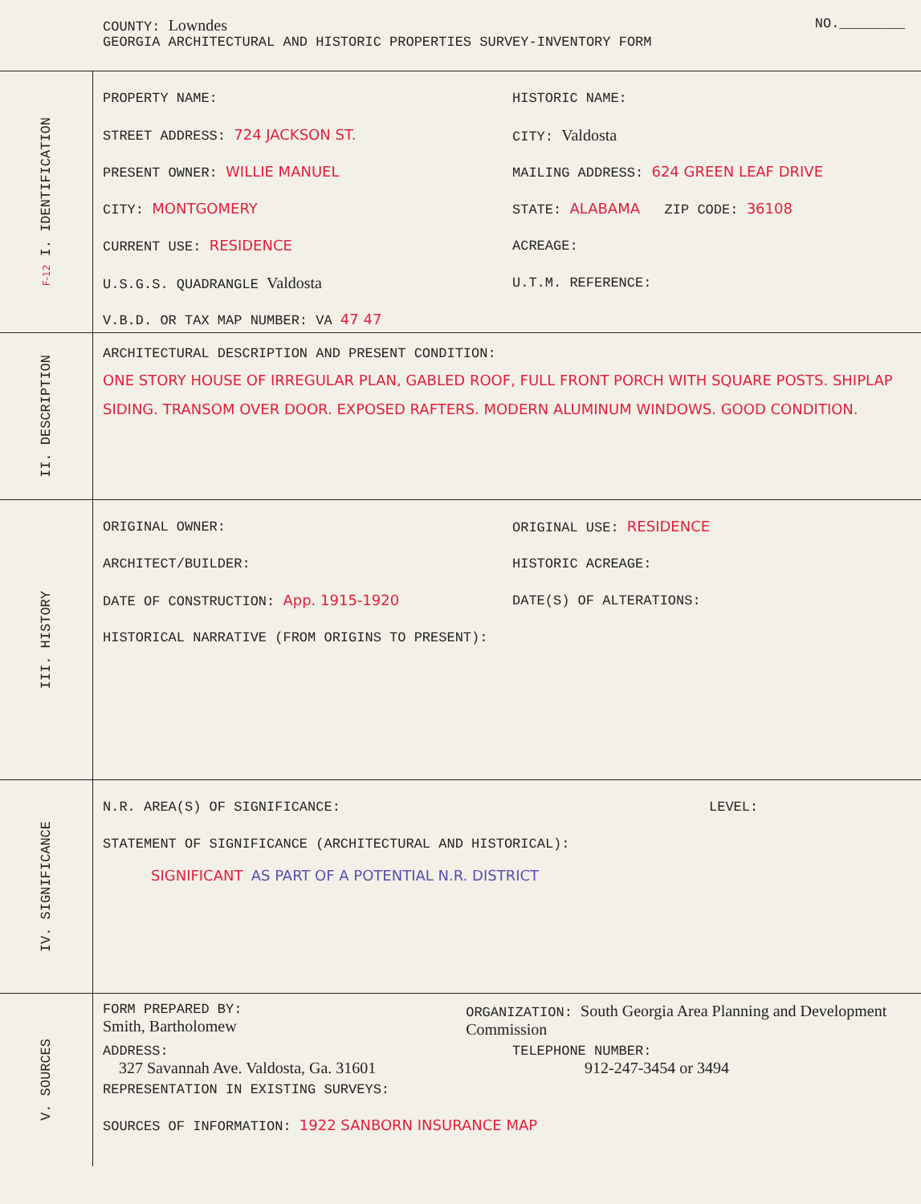COUNTY: Lowndes
NO.________
GEORGIA ARCHITECTURAL AND HISTORIC PROPERTIES SURVEY-INVENTORY FORM
F-12 I. IDENTIFICATION
PROPERTY NAME: HISTORIC NAME:
STREET ADDRESS: 724 JACKSON ST. CITY: Valdosta
PRESENT OWNER: WILLIE MANUEL
MAILING ADDRESS: 624 GREEN LEAF DRIVE
CITY: MONTGOMERY
STATE: ALABAMA ZIP CODE: 36108
CURRENT USE: RESIDENCE ACREAGE:
U.S.G.S. QUADRANGLE Valdosta
U.T.M. REFERENCE:
V.B.D. OR TAX MAP NUMBER: VA 47 47
II. DESCRIPTION
ARCHITECTURAL DESCRIPTION AND PRESENT CONDITION:
ONE STORY HOUSE OF IRREGULAR PLAN, GABLED ROOF, FULL FRONT PORCH WITH SQUARE POSTS. SHIPLAP SIDING. TRANSOM OVER DOOR. EXPOSED RAFTERS. MODERN ALUMINUM WINDOWS. GOOD CONDITION.
III. HISTORY
ORIGINAL OWNER: ORIGINAL USE: RESIDENCE
ARCHITECT/BUILDER: HISTORIC ACREAGE:
DATE OF CONSTRUCTION: App. 1915-1920 DATE(S) OF ALTERATIONS:
HISTORICAL NARRATIVE (FROM ORIGINS TO PRESENT):
IV. SIGNIFICANCE
N.R. AREA(S) OF SIGNIFICANCE: LEVEL:
STATEMENT OF SIGNIFICANCE (ARCHITECTURAL AND HISTORICAL):
SIGNIFICANT AS PART OF A POTENTIAL N.R. DISTRICT
V. SOURCES
FORM PREPARED BY:
Smith, Bartholomew
ORGANIZATION: South Georgia Area Planning and Development Commission
ADDRESS:
327 Savannah Ave. Valdosta, Ga. 31601
TELEPHONE NUMBER:
912-247-3454 or 3494
REPRESENTATION IN EXISTING SURVEYS:
SOURCES OF INFORMATION: 1922 SANBORN INSURANCE MAP